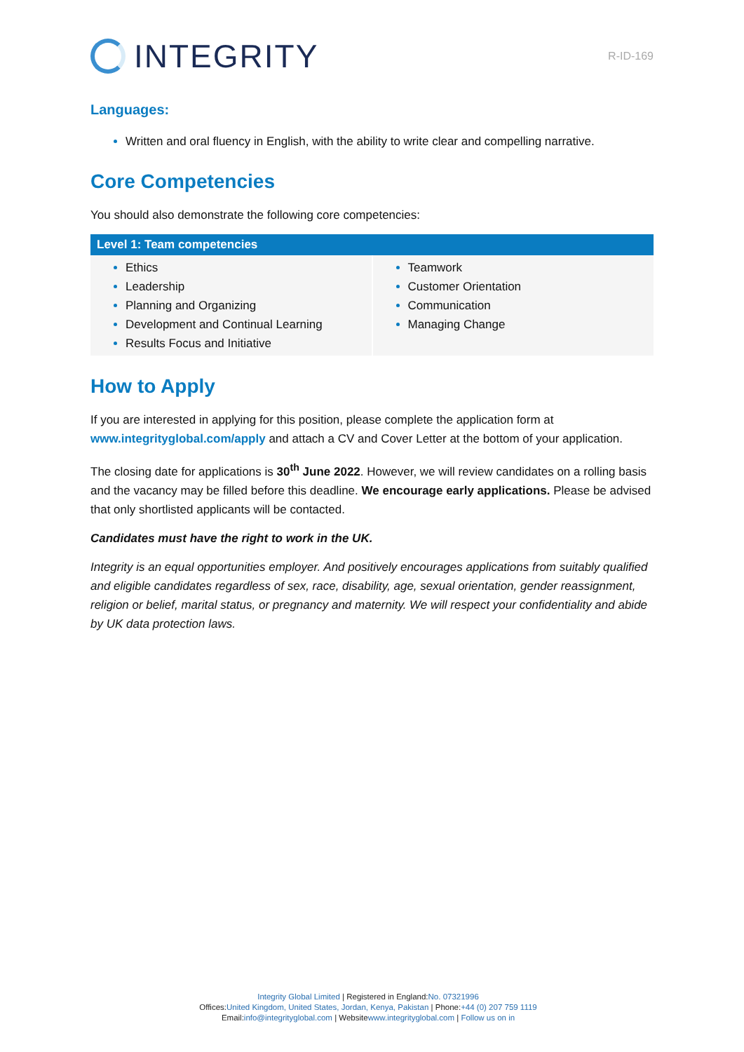INTEGRITY
R-ID-169
Languages:
Written and oral fluency in English, with the ability to write clear and compelling narrative.
Core Competencies
You should also demonstrate the following core competencies:
| Level 1: Team competencies | |
| --- | --- |
| Ethics Leadership Planning and Organizing Development and Continual Learning Results Focus and Initiative | Teamwork Customer Orientation Communication Managing Change |
How to Apply
If you are interested in applying for this position, please complete the application form at www.integrityglobal.com/apply and attach a CV and Cover Letter at the bottom of your application.
The closing date for applications is 30<sup>th</sup> June 2022. However, we will review candidates on a rolling basis and the vacancy may be filled before this deadline. We encourage early applications. Please be advised that only shortlisted applicants will be contacted.
Candidates must have the right to work in the UK.
Integrity is an equal opportunities employer. And positively encourages applications from suitably qualified and eligible candidates regardless of sex, race, disability, age, sexual orientation, gender reassignment, religion or belief, marital status, or pregnancy and maternity. We will respect your confidentiality and abide by UK data protection laws.
Integrity Global Limited | Registered in England: No. 07321996
Offices: United Kingdom, United States, Jordan, Kenya, Pakistan | Phone: +44 (0) 207 759 1119
Email: info@integrityglobal.com | Website www.integrityglobal.com | Follow us on in